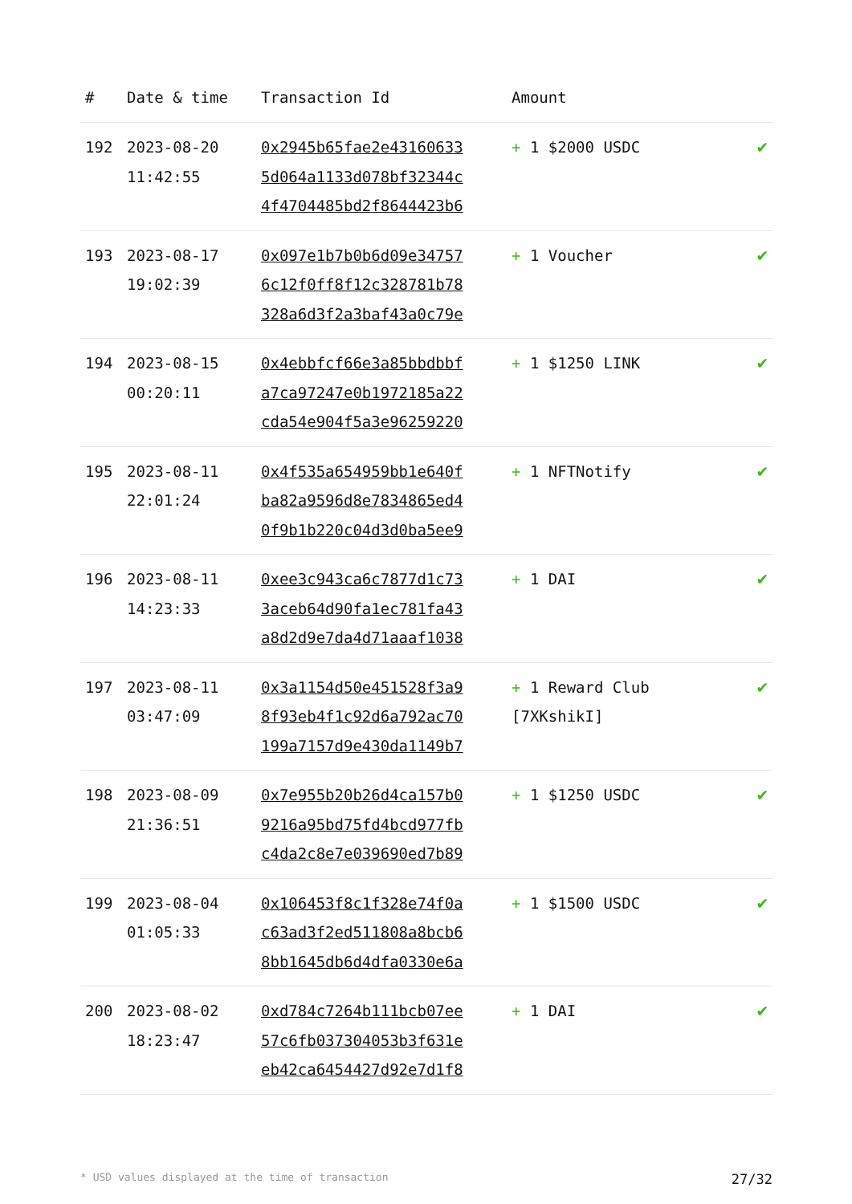| # | Date & time | Transaction Id | Amount | |
| --- | --- | --- | --- | --- |
| 192 | 2023-08-20 11:42:55 | 0x2945b65fae2e43160633 5d064a1133d078bf32344c 4f4704485bd2f8644423b6 | + 1 $2000 USDC | ✔ |
| 193 | 2023-08-17 19:02:39 | 0x097e1b7b0b6d09e34757 6c12f0ff8f12c328781b78 328a6d3f2a3baf43a0c79e | + 1 Voucher | ✔ |
| 194 | 2023-08-15 00:20:11 | 0x4ebbfcf66e3a85bbdbbf a7ca97247e0b1972185a22 cda54e904f5a3e96259220 | + 1 $1250 LINK | ✔ |
| 195 | 2023-08-11 22:01:24 | 0x4f535a654959bb1e640f ba82a9596d8e7834865ed4 0f9b1b220c04d3d0ba5ee9 | + 1 NFTNotify | ✔ |
| 196 | 2023-08-11 14:23:33 | 0xee3c943ca6c7877d1c73 3aceb64d90fa1ec781fa43 a8d2d9e7da4d71aaaf1038 | + 1 DAI | ✔ |
| 197 | 2023-08-11 03:47:09 | 0x3a1154d50e451528f3a9 8f93eb4f1c92d6a792ac70 199a7157d9e430da1149b7 | + 1 Reward Club [7XKshikI] | ✔ |
| 198 | 2023-08-09 21:36:51 | 0x7e955b20b26d4ca157b0 9216a95bd75fd4bcd977fb c4da2c8e7e039690ed7b89 | + 1 $1250 USDC | ✔ |
| 199 | 2023-08-04 01:05:33 | 0x106453f8c1f328e74f0a c63ad3f2ed511808a8bcb6 8bb1645db6d4dfa0330e6a | + 1 $1500 USDC | ✔ |
| 200 | 2023-08-02 18:23:47 | 0xd784c7264b111bcb07ee 57c6fb037304053b3f631e eb42ca6454427d92e7d1f8 | + 1 DAI | ✔ |
* USD values displayed at the time of transaction 27/32